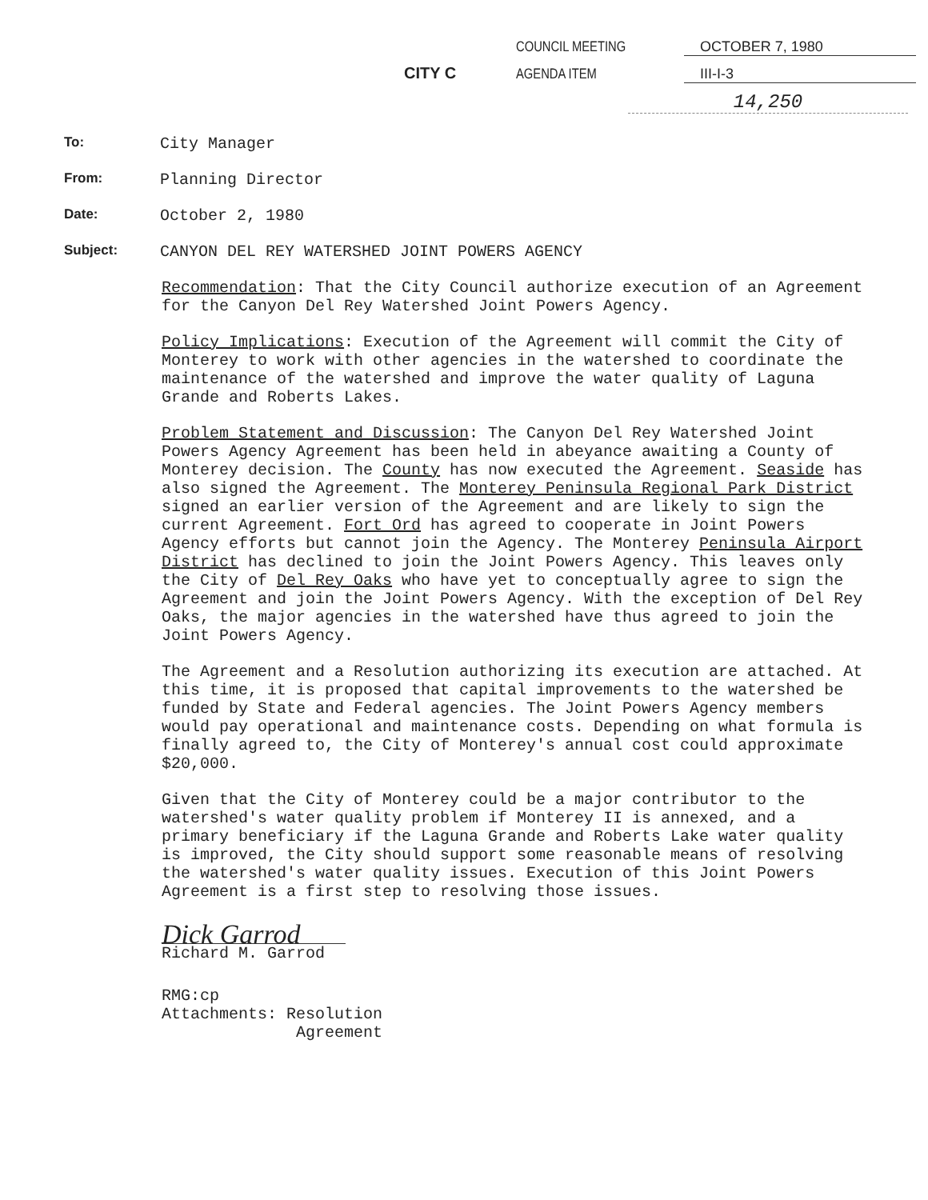COUNCIL MEETING OCTOBER 7, 1980
CITY C AGENDA ITEM III-I-3
14,250
To: City Manager
From: Planning Director
Date: October 2, 1980
Subject: CANYON DEL REY WATERSHED JOINT POWERS AGENCY
Recommendation: That the City Council authorize execution of an Agreement for the Canyon Del Rey Watershed Joint Powers Agency.
Policy Implications: Execution of the Agreement will commit the City of Monterey to work with other agencies in the watershed to coordinate the maintenance of the watershed and improve the water quality of Laguna Grande and Roberts Lakes.
Problem Statement and Discussion: The Canyon Del Rey Watershed Joint Powers Agency Agreement has been held in abeyance awaiting a County of Monterey decision. The County has now executed the Agreement. Seaside has also signed the Agreement. The Monterey Peninsula Regional Park District signed an earlier version of the Agreement and are likely to sign the current Agreement. Fort Ord has agreed to cooperate in Joint Powers Agency efforts but cannot join the Agency. The Monterey Peninsula Airport District has declined to join the Joint Powers Agency. This leaves only the City of Del Rey Oaks who have yet to conceptually agree to sign the Agreement and join the Joint Powers Agency. With the exception of Del Rey Oaks, the major agencies in the watershed have thus agreed to join the Joint Powers Agency.
The Agreement and a Resolution authorizing its execution are attached. At this time, it is proposed that capital improvements to the watershed be funded by State and Federal agencies. The Joint Powers Agency members would pay operational and maintenance costs. Depending on what formula is finally agreed to, the City of Monterey's annual cost could approximate $20,000.
Given that the City of Monterey could be a major contributor to the watershed's water quality problem if Monterey II is annexed, and a primary beneficiary if the Laguna Grande and Roberts Lake water quality is improved, the City should support some reasonable means of resolving the watershed's water quality issues. Execution of this Joint Powers Agreement is a first step to resolving those issues.
Dick Garrod
Richard M. Garrod
RMG:cp
Attachments: Resolution
Agreement